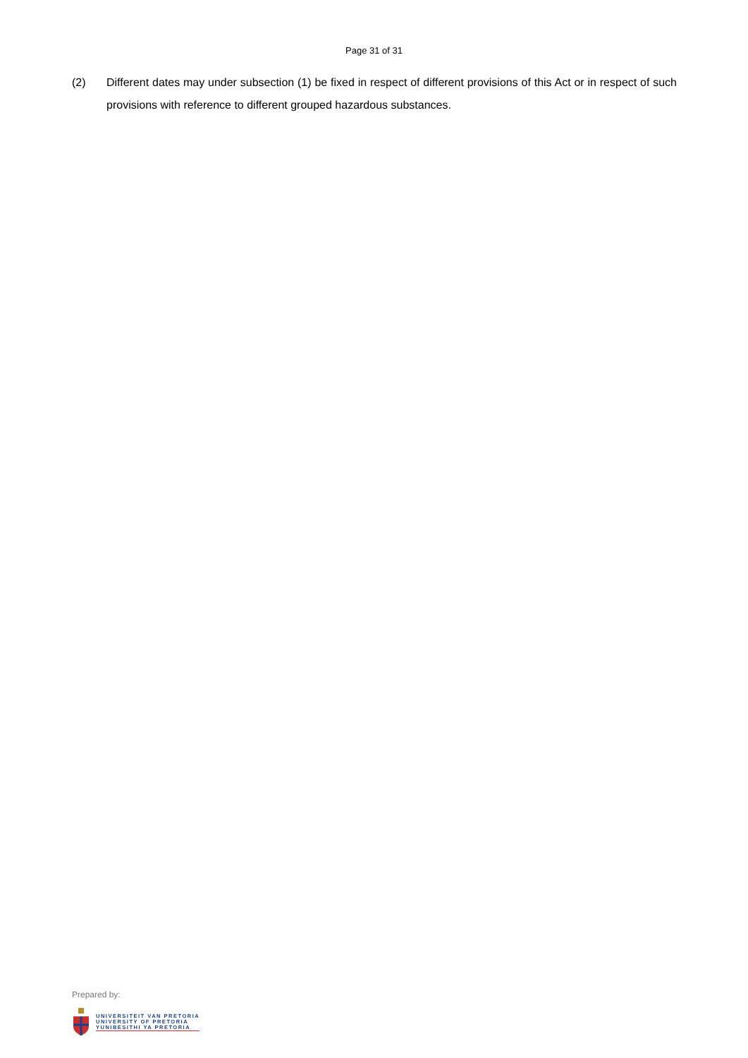Page 31 of 31
(2) Different dates may under subsection (1) be fixed in respect of different provisions of this Act or in respect of such provisions with reference to different grouped hazardous substances.
Prepared by:
UNIVERSITEIT VAN PRETORIA
UNIVERSITY OF PRETORIA
YUNIBESITHI YA PRETORIA